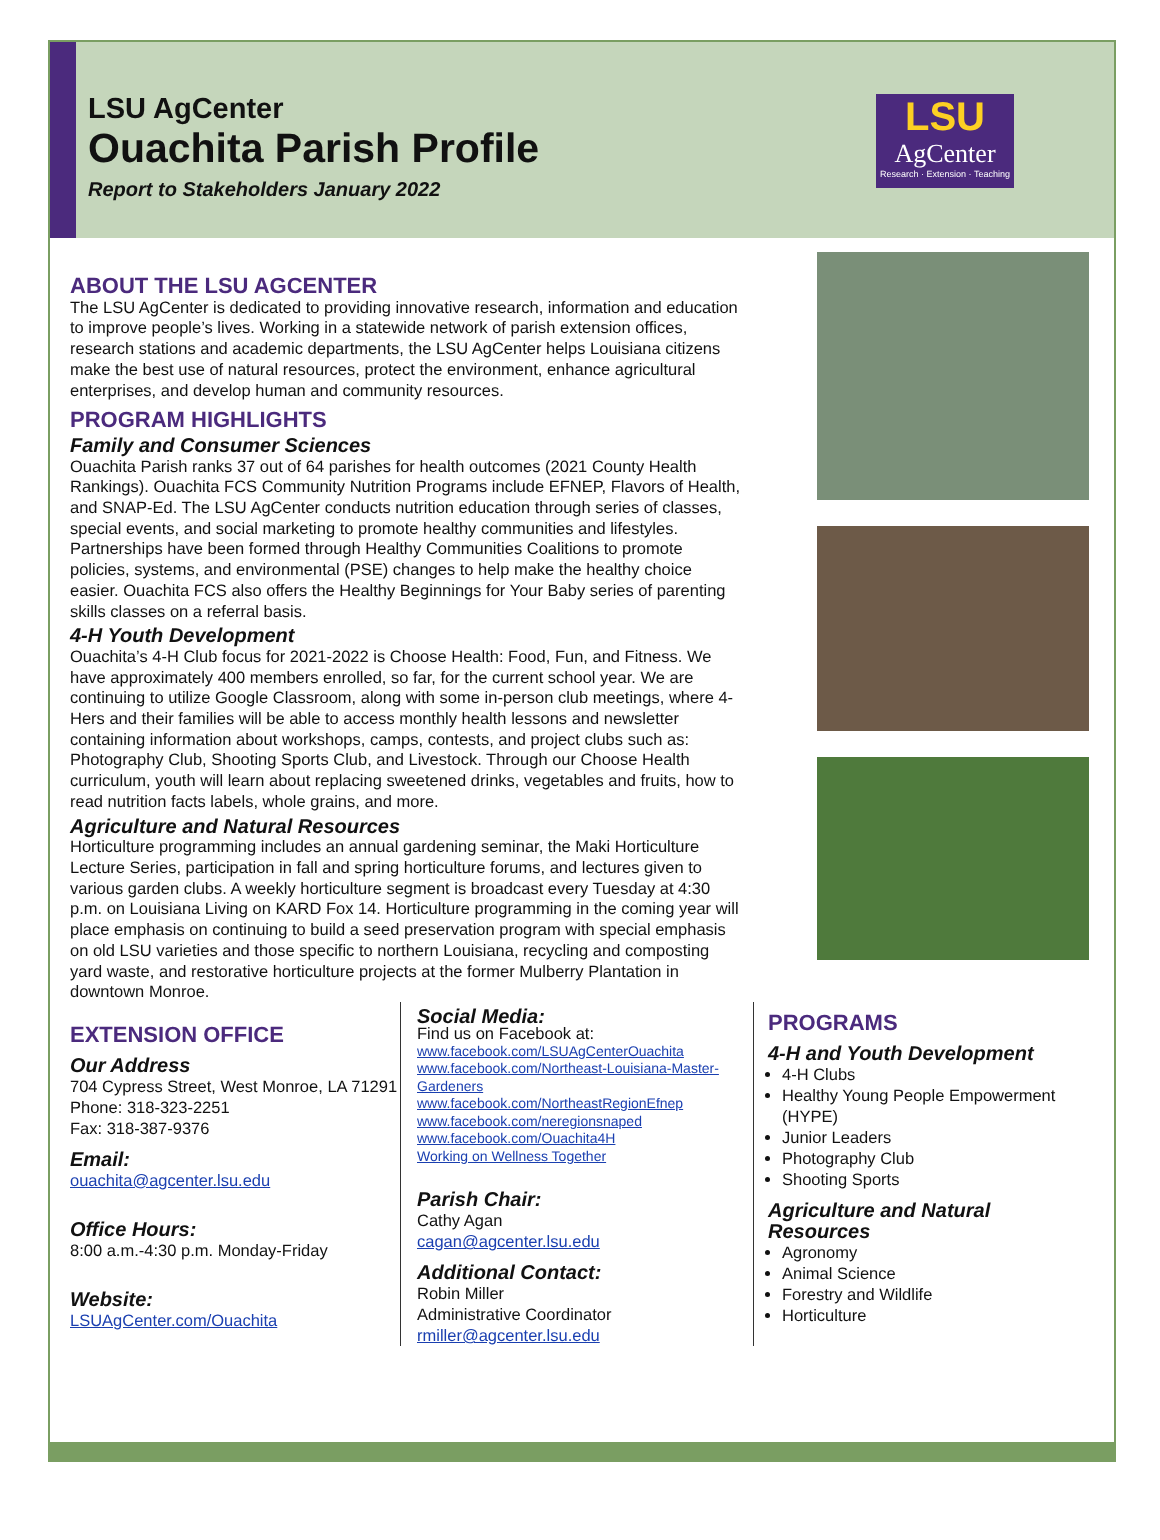LSU AgCenter
Ouachita Parish Profile
Report to Stakeholders January 2022
LSU
AgCenter
Research · Extension · Teaching
ABOUT THE LSU AGCENTER
The LSU AgCenter is dedicated to providing innovative research, information and education to improve people’s lives. Working in a statewide network of parish extension offices, research stations and academic departments, the LSU AgCenter helps Louisiana citizens make the best use of natural resources, protect the environment, enhance agricultural enterprises, and develop human and community resources.
PROGRAM HIGHLIGHTS
Family and Consumer Sciences
Ouachita Parish ranks 37 out of 64 parishes for health outcomes (2021 County Health Rankings). Ouachita FCS Community Nutrition Programs include EFNEP, Flavors of Health, and SNAP-Ed. The LSU AgCenter conducts nutrition education through series of classes, special events, and social marketing to promote healthy communities and lifestyles. Partnerships have been formed through Healthy Communities Coalitions to promote policies, systems, and environmental (PSE) changes to help make the healthy choice easier. Ouachita FCS also offers the Healthy Beginnings for Your Baby series of parenting skills classes on a referral basis.
4-H Youth Development
Ouachita’s 4-H Club focus for 2021-2022 is Choose Health: Food, Fun, and Fitness. We have approximately 400 members enrolled, so far, for the current school year. We are continuing to utilize Google Classroom, along with some in-person club meetings, where 4-Hers and their families will be able to access monthly health lessons and newsletter containing information about workshops, camps, contests, and project clubs such as: Photography Club, Shooting Sports Club, and Livestock. Through our Choose Health curriculum, youth will learn about replacing sweetened drinks, vegetables and fruits, how to read nutrition facts labels, whole grains, and more.
Agriculture and Natural Resources
Horticulture programming includes an annual gardening seminar, the Maki Horticulture Lecture Series, participation in fall and spring horticulture forums, and lectures given to various garden clubs. A weekly horticulture segment is broadcast every Tuesday at 4:30 p.m. on Louisiana Living on KARD Fox 14. Horticulture programming in the coming year will place emphasis on continuing to build a seed preservation program with special emphasis on old LSU varieties and those specific to northern Louisiana, recycling and composting yard waste, and restorative horticulture projects at the former Mulberry Plantation in downtown Monroe.
EXTENSION OFFICE
Our Address
704 Cypress Street, West Monroe, LA 71291
Phone: 318-323-2251
Fax: 318-387-9376
Email:
ouachita@agcenter.lsu.edu
Office Hours:
8:00 a.m.-4:30 p.m. Monday-Friday
Website:
LSUAgCenter.com/Ouachita
Social Media:
Find us on Facebook at:
www.facebook.com/LSUAgCenterOuachita
www.facebook.com/Northeast-Louisiana-Master-Gardeners
www.facebook.com/NortheastRegionEfnep
www.facebook.com/neregionsnaped
www.facebook.com/Ouachita4H
Working on Wellness Together
Parish Chair:
Cathy Agan
cagan@agcenter.lsu.edu
Additional Contact:
Robin Miller
Administrative Coordinator
rmiller@agcenter.lsu.edu
PROGRAMS
4-H and Youth Development
4-H Clubs
Healthy Young People Empowerment (HYPE)
Junior Leaders
Photography Club
Shooting Sports
Agriculture and Natural Resources
Agronomy
Animal Science
Forestry and Wildlife
Horticulture